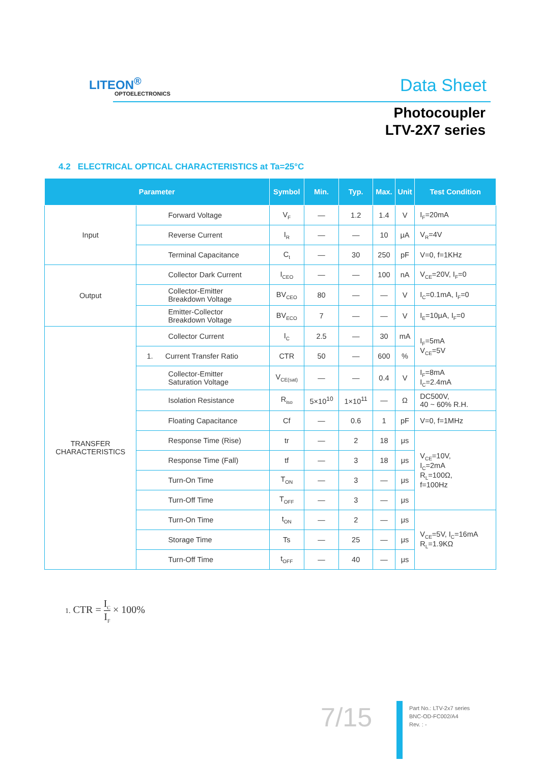LITEON<sup>®</sup>
OPTOELECTRONICS Data Sheet
Photocoupler
LTV-2X7 series
4.2 ELECTRICAL OPTICAL CHARACTERISTICS at Ta=25°C
| Parameter | | Symbol | Min. | Typ. | Max. | Unit | Test Condition |
| --- | --- | --- | --- | --- | --- | --- | --- |
| Input | Forward Voltage | V<sub>F</sub> | — | 1.2 | 1.4 | V | I<sub>F</sub>=20mA |
| | Reverse Current | I<sub>R</sub> | — | — | 10 | μA | V<sub>R</sub>=4V |
| | Terminal Capacitance | C<sub>t</sub> | — | 30 | 250 | pF | V=0, f=1KHz |
| Output | Collector Dark Current | I<sub>CEO</sub> | — | — | 100 | nA | V<sub>CE</sub>=20V, I<sub>F</sub>=0 |
| | Collector-Emitter Breakdown Voltage | BV<sub>CEO</sub> | 80 | — | — | V | I<sub>C</sub>=0.1mA, I<sub>F</sub>=0 |
| | Emitter-Collector Breakdown Voltage | BV<sub>ECO</sub> | 7 | — | — | V | I<sub>E</sub>=10μA, I<sub>F</sub>=0 |
| TRANSFER CHARACTERISTICS | Collector Current | I<sub>C</sub> | 2.5 | — | 30 | mA | I<sub>F</sub>=5mA V<sub>CE</sub>=5V |
| | 1. Current Transfer Ratio | CTR | 50 | — | 600 | % | |
| | Collector-Emitter Saturation Voltage | V<sub>CE(sat)</sub> | — | — | 0.4 | V | I<sub>F</sub>=8mA I<sub>C</sub>=2.4mA |
| | Isolation Resistance | R<sub>iso</sub> | 5×10<sup>10</sup> | 1×10<sup>11</sup> | — | Ω | DC500V, 40 ~ 60% R.H. |
| | Floating Capacitance | Cf | — | 0.6 | 1 | pF | V=0, f=1MHz |
| | Response Time (Rise) | tr | — | 2 | 18 | μs | V<sub>CE</sub>=10V, I<sub>C</sub>=2mA R<sub>L</sub>=100Ω, f=100Hz |
| | Response Time (Fall) | tf | — | 3 | 18 | μs | |
| | Turn-On Time | T<sub>ON</sub> | — | 3 | — | μs | |
| | Turn-Off Time | T<sub>OFF</sub> | — | 3 | — | μs | |
| | Turn-On Time | t<sub>ON</sub> | — | 2 | — | μs | V<sub>CE</sub>=5V, I<sub>C</sub>=16mA R<sub>L</sub>=1.9KΩ |
| | Storage Time | Ts | — | 25 | — | μs | |
| | Turn-Off Time | t<sub>OFF</sub> | — | 40 | — | μs | |
1. CTR = I<sub>C</sub> I<sub>F</sub> × 100%
7/15
Part No.: LTV-2x7 series
BNC-OD-FC002/A4
Rev. : -